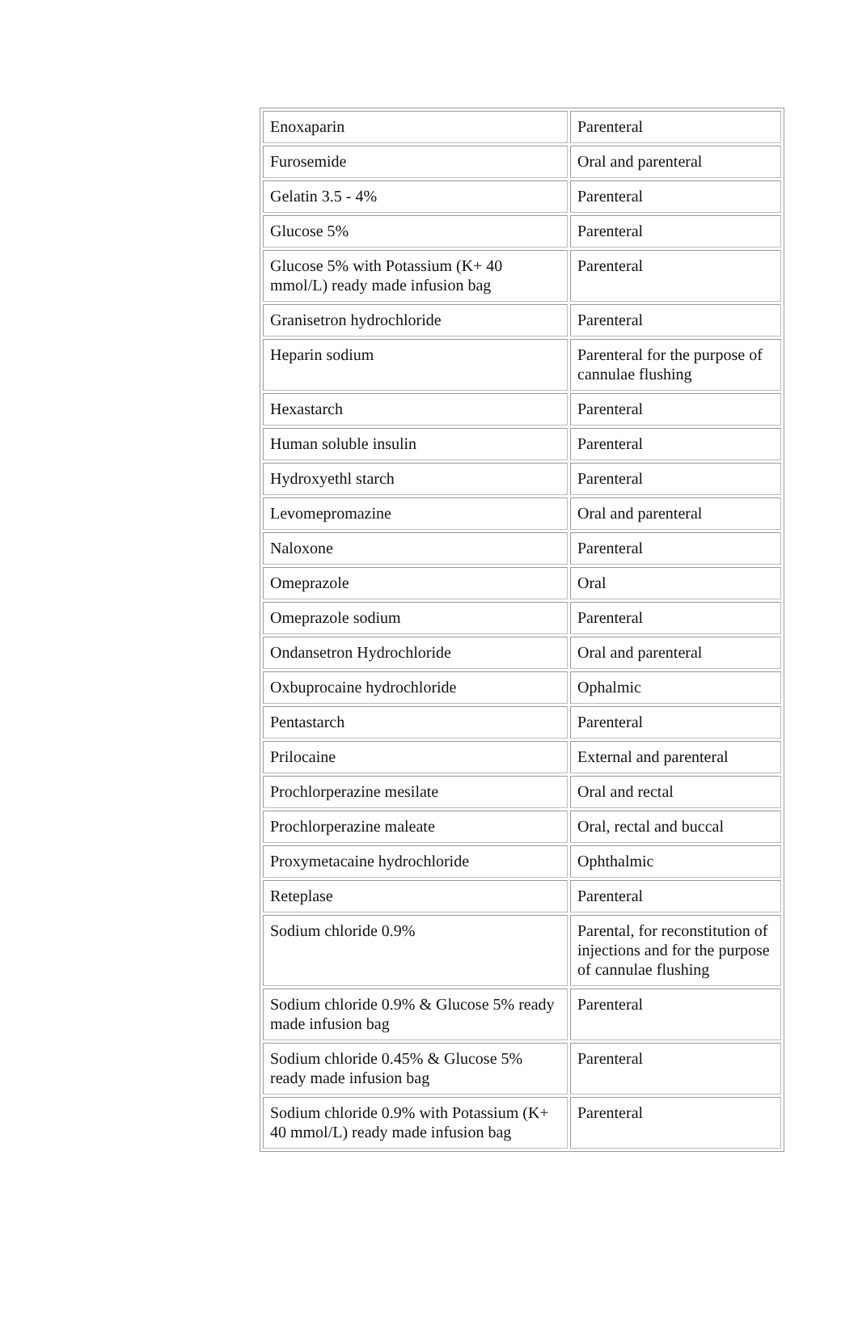| Enoxaparin | Parenteral |
| Furosemide | Oral and parenteral |
| Gelatin 3.5 - 4% | Parenteral |
| Glucose 5% | Parenteral |
| Glucose 5% with Potassium (K+ 40 mmol/L) ready made infusion bag | Parenteral |
| Granisetron hydrochloride | Parenteral |
| Heparin sodium | Parenteral for the purpose of cannulae flushing |
| Hexastarch | Parenteral |
| Human soluble insulin | Parenteral |
| Hydroxyethl starch | Parenteral |
| Levomepromazine | Oral and parenteral |
| Naloxone | Parenteral |
| Omeprazole | Oral |
| Omeprazole sodium | Parenteral |
| Ondansetron Hydrochloride | Oral and parenteral |
| Oxbuprocaine hydrochloride | Ophalmic |
| Pentastarch | Parenteral |
| Prilocaine | External and parenteral |
| Prochlorperazine mesilate | Oral and rectal |
| Prochlorperazine maleate | Oral, rectal and buccal |
| Proxymetacaine hydrochloride | Ophthalmic |
| Reteplase | Parenteral |
| Sodium chloride 0.9% | Parental, for reconstitution of injections and for the purpose of cannulae flushing |
| Sodium chloride 0.9% & Glucose 5% ready made infusion bag | Parenteral |
| Sodium chloride 0.45% & Glucose 5% ready made infusion bag | Parenteral |
| Sodium chloride 0.9% with Potassium (K+ 40 mmol/L) ready made infusion bag | Parenteral |